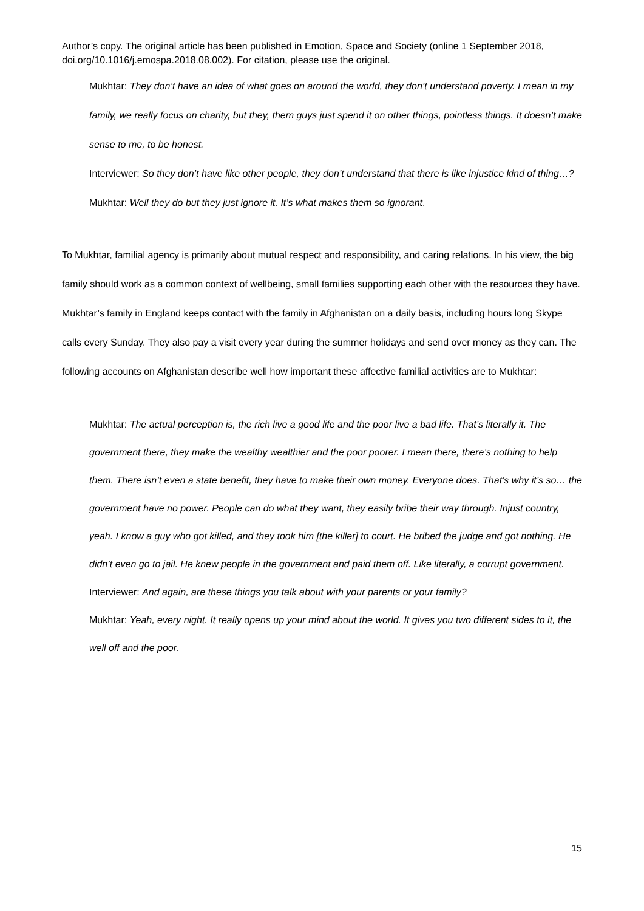Author’s copy. The original article has been published in Emotion, Space and Society (online 1 September 2018, doi.org/10.1016/j.emospa.2018.08.002). For citation, please use the original.
Mukhtar: They don’t have an idea of what goes on around the world, they don’t understand poverty. I mean in my family, we really focus on charity, but they, them guys just spend it on other things, pointless things. It doesn’t make sense to me, to be honest.
Interviewer: So they don’t have like other people, they don’t understand that there is like injustice kind of thing…?
Mukhtar: Well they do but they just ignore it. It’s what makes them so ignorant.
To Mukhtar, familial agency is primarily about mutual respect and responsibility, and caring relations. In his view, the big family should work as a common context of wellbeing, small families supporting each other with the resources they have. Mukhtar’s family in England keeps contact with the family in Afghanistan on a daily basis, including hours long Skype calls every Sunday. They also pay a visit every year during the summer holidays and send over money as they can. The following accounts on Afghanistan describe well how important these affective familial activities are to Mukhtar:
Mukhtar: The actual perception is, the rich live a good life and the poor live a bad life. That’s literally it. The government there, they make the wealthy wealthier and the poor poorer. I mean there, there’s nothing to help them. There isn’t even a state benefit, they have to make their own money. Everyone does. That’s why it’s so… the government have no power. People can do what they want, they easily bribe their way through. Injust country, yeah. I know a guy who got killed, and they took him [the killer] to court. He bribed the judge and got nothing. He didn’t even go to jail. He knew people in the government and paid them off. Like literally, a corrupt government.
Interviewer: And again, are these things you talk about with your parents or your family?
Mukhtar: Yeah, every night. It really opens up your mind about the world. It gives you two different sides to it, the well off and the poor.
15